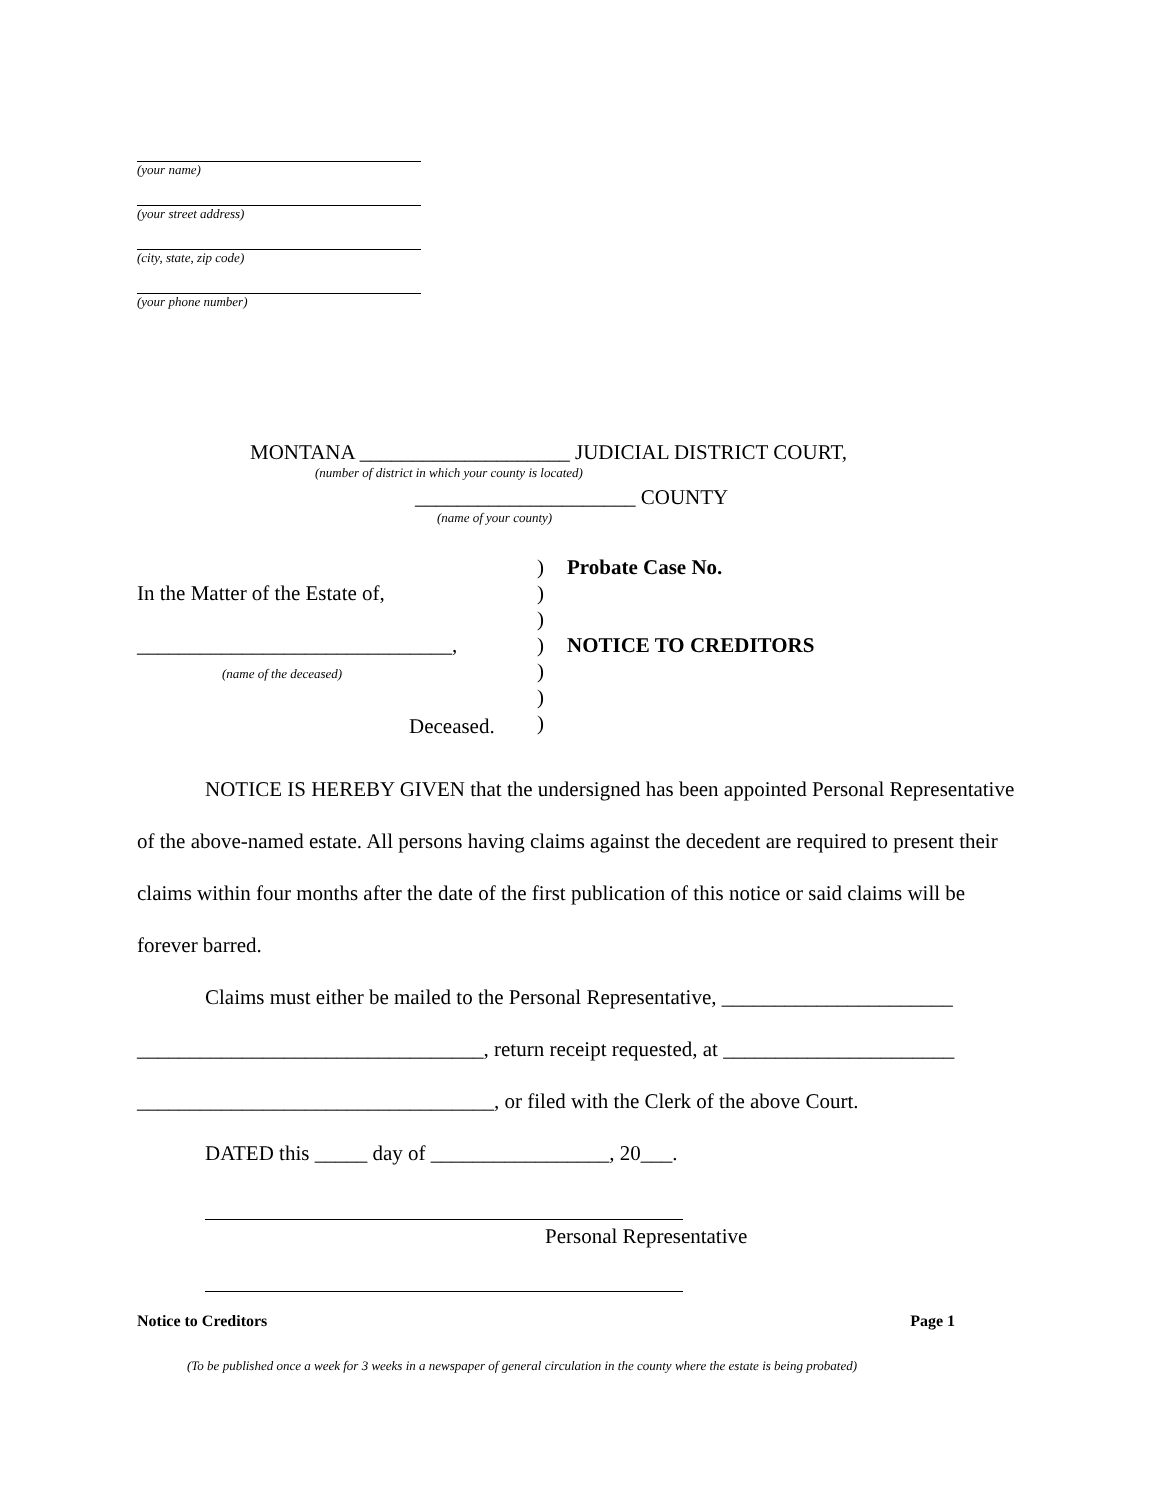(your name)
(your street address)
(city, state, zip code)
(your phone number)
MONTANA ____________________ JUDICIAL DISTRICT COURT,
(number of district in which your county is located)
_____________________ COUNTY
(name of your county)
In the Matter of the Estate of,
______________________________,
(name of the deceased)
Deceased.
)
)
)
)
)
)
)
Probate Case No.
NOTICE TO CREDITORS
NOTICE IS HEREBY GIVEN that the undersigned has been appointed Personal Representative of the above-named estate. All persons having claims against the decedent are required to present their claims within four months after the date of the first publication of this notice or said claims will be forever barred.
Claims must either be mailed to the Personal Representative, ______________________
_________________________________, return receipt requested, at ______________________
__________________________________, or filed with the Clerk of the above Court.
DATED this _____ day of _________________, 20___.
Personal Representative
Notice to Creditors Page 1
(To be published once a week for 3 weeks in a newspaper of general circulation in the county where the estate is being probated)